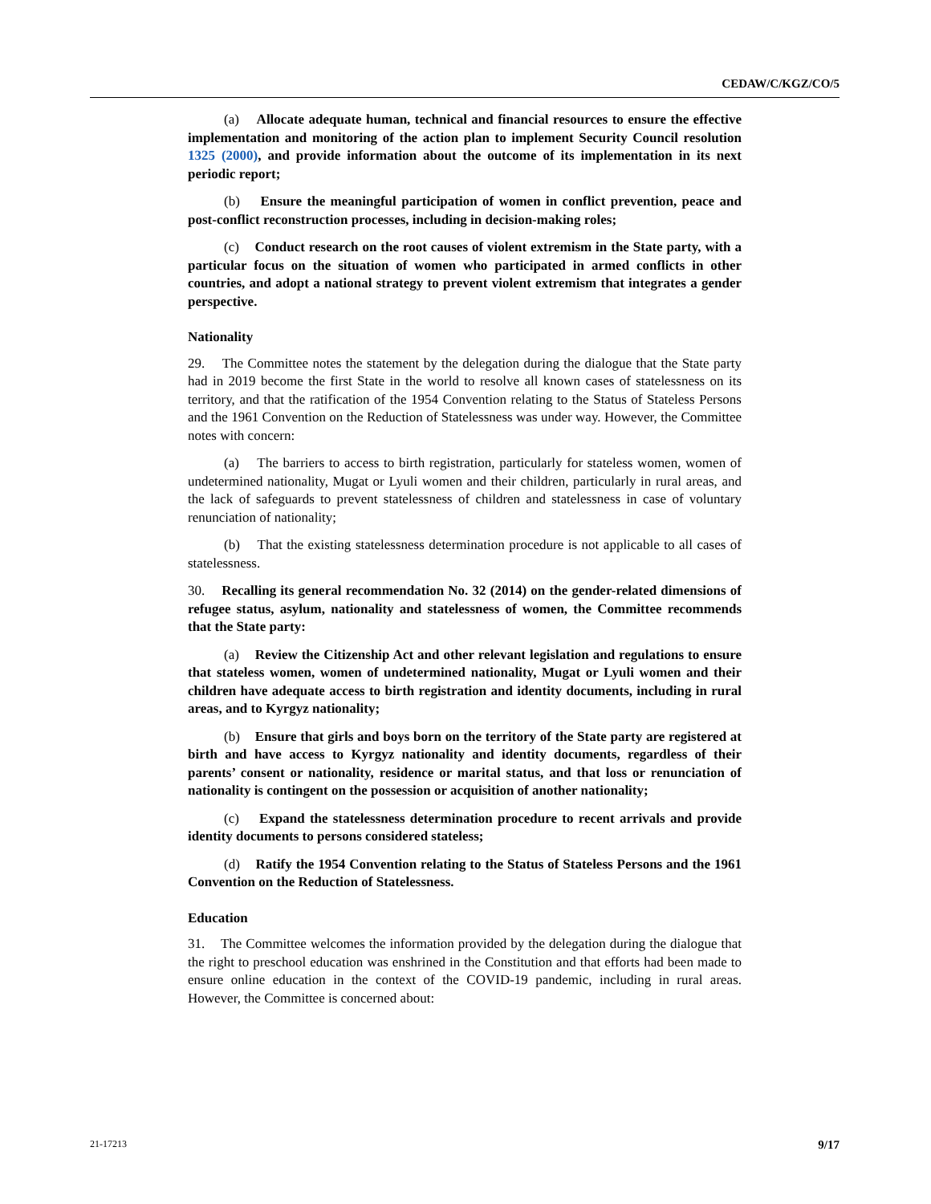CEDAW/C/KGZ/CO/5
(a) Allocate adequate human, technical and financial resources to ensure the effective implementation and monitoring of the action plan to implement Security Council resolution 1325 (2000), and provide information about the outcome of its implementation in its next periodic report;
(b) Ensure the meaningful participation of women in conflict prevention, peace and post-conflict reconstruction processes, including in decision-making roles;
(c) Conduct research on the root causes of violent extremism in the State party, with a particular focus on the situation of women who participated in armed conflicts in other countries, and adopt a national strategy to prevent violent extremism that integrates a gender perspective.
Nationality
29. The Committee notes the statement by the delegation during the dialogue that the State party had in 2019 become the first State in the world to resolve all known cases of statelessness on its territory, and that the ratification of the 1954 Convention relating to the Status of Stateless Persons and the 1961 Convention on the Reduction of Statelessness was under way. However, the Committee notes with concern:
(a) The barriers to access to birth registration, particularly for stateless women, women of undetermined nationality, Mugat or Lyuli women and their children, particularly in rural areas, and the lack of safeguards to prevent statelessness of children and statelessness in case of voluntary renunciation of nationality;
(b) That the existing statelessness determination procedure is not applicable to all cases of statelessness.
30. Recalling its general recommendation No. 32 (2014) on the gender-related dimensions of refugee status, asylum, nationality and statelessness of women, the Committee recommends that the State party:
(a) Review the Citizenship Act and other relevant legislation and regulations to ensure that stateless women, women of undetermined nationality, Mugat or Lyuli women and their children have adequate access to birth registration and identity documents, including in rural areas, and to Kyrgyz nationality;
(b) Ensure that girls and boys born on the territory of the State party are registered at birth and have access to Kyrgyz nationality and identity documents, regardless of their parents’ consent or nationality, residence or marital status, and that loss or renunciation of nationality is contingent on the possession or acquisition of another nationality;
(c) Expand the statelessness determination procedure to recent arrivals and provide identity documents to persons considered stateless;
(d) Ratify the 1954 Convention relating to the Status of Stateless Persons and the 1961 Convention on the Reduction of Statelessness.
Education
31. The Committee welcomes the information provided by the delegation during the dialogue that the right to preschool education was enshrined in the Constitution and that efforts had been made to ensure online education in the context of the COVID-19 pandemic, including in rural areas. However, the Committee is concerned about:
21-17213 9/17